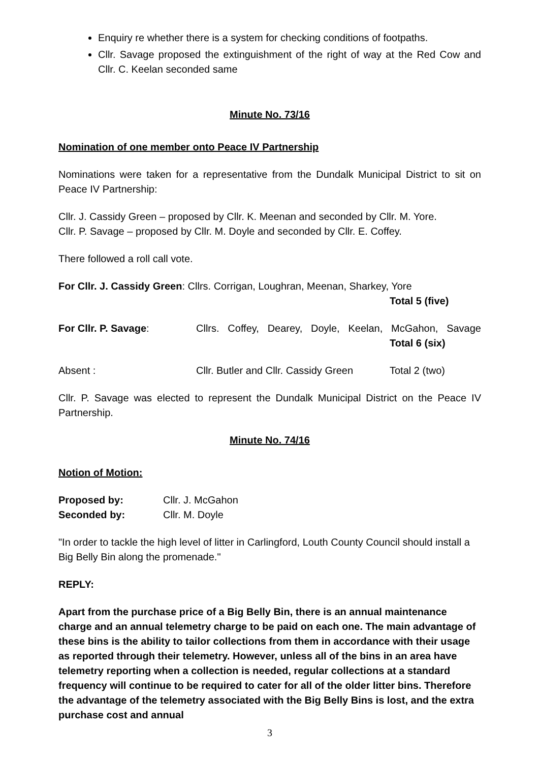Enquiry re whether there is a system for checking conditions of footpaths.
Cllr. Savage proposed the extinguishment of the right of way at the Red Cow and Cllr. C. Keelan seconded same
Minute No. 73/16
Nomination of one member onto Peace IV Partnership
Nominations were taken for a representative from the Dundalk Municipal District to sit on Peace IV Partnership:
Cllr. J. Cassidy Green – proposed by Cllr. K. Meenan and seconded by Cllr. M. Yore.
Cllr. P. Savage – proposed by Cllr. M. Doyle and seconded by Cllr. E. Coffey.
There followed a roll call vote.
For Cllr. J. Cassidy Green: Cllrs. Corrigan, Loughran, Meenan, Sharkey, Yore
Total 5 (five)
For Cllr. P. Savage: Cllrs. Coffey, Dearey, Doyle, Keelan, McGahon, Savage
Total 6 (six)
Absent : Cllr. Butler and Cllr. Cassidy Green
Total 2 (two)
Cllr. P. Savage was elected to represent the Dundalk Municipal District on the Peace IV Partnership.
Minute No. 74/16
Notion of Motion:
Proposed by: Cllr. J. McGahon
Seconded by: Cllr. M. Doyle
"In order to tackle the high level of litter in Carlingford, Louth County Council should install a Big Belly Bin along the promenade."
REPLY:
Apart from the purchase price of a Big Belly Bin, there is an annual maintenance charge and an annual telemetry charge to be paid on each one. The main advantage of these bins is the ability to tailor collections from them in accordance with their usage as reported through their telemetry. However, unless all of the bins in an area have telemetry reporting when a collection is needed, regular collections at a standard frequency will continue to be required to cater for all of the older litter bins. Therefore the advantage of the telemetry associated with the Big Belly Bins is lost, and the extra purchase cost and annual
3